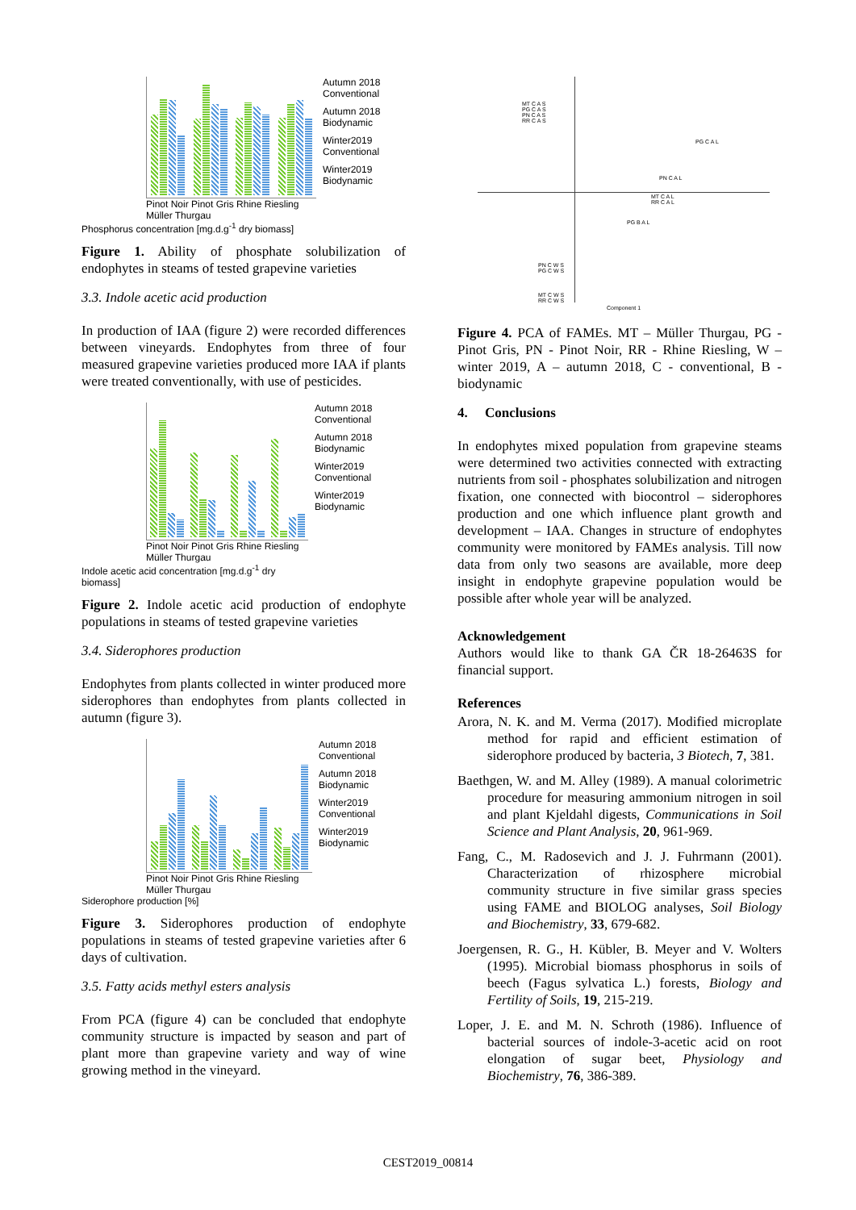Pinot Noir Pinot Gris Rhine Riesling Müller Thurgau
Phosphorus concentration [mg.d.g<sup>-1</sup> dry biomass]
Autumn 2018 Conventional
Autumn 2018 Biodynamic
Winter2019 Conventional
Winter2019 Biodynamic
Figure 1. Ability of phosphate solubilization of endophytes in steams of tested grapevine varieties
3.3. Indole acetic acid production
In production of IAA (figure 2) were recorded differences between vineyards. Endophytes from three of four measured grapevine varieties produced more IAA if plants were treated conventionally, with use of pesticides.
Pinot Noir Pinot Gris Rhine Riesling Müller Thurgau
Indole acetic acid concentration [mg.d.g<sup>-1</sup> dry biomass]
Autumn 2018 Conventional
Autumn 2018 Biodynamic
Winter2019 Conventional
Winter2019 Biodynamic
Figure 2. Indole acetic acid production of endophyte populations in steams of tested grapevine varieties
3.4. Siderophores production
Endophytes from plants collected in winter produced more siderophores than endophytes from plants collected in autumn (figure 3).
Pinot Noir Pinot Gris Rhine Riesling Müller Thurgau
Siderophore production [%]
Autumn 2018 Conventional
Autumn 2018 Biodynamic
Winter2019 Conventional
Winter2019 Biodynamic
Figure 3. Siderophores production of endophyte populations in steams of tested grapevine varieties after 6 days of cultivation.
3.5. Fatty acids methyl esters analysis
From PCA (figure 4) can be concluded that endophyte community structure is impacted by season and part of plant more than grapevine variety and way of wine growing method in the vineyard.
MT C A S
PG C A S
PN C A S
RR C A S
PG C A L
PN C A L
MT C A L
RR C A L
PG B A L
PN C W S
PG C W S
MT C W S
RR C W S
Component 1
Figure 4. PCA of FAMEs. MT – Müller Thurgau, PG - Pinot Gris, PN - Pinot Noir, RR - Rhine Riesling, W – winter 2019, A – autumn 2018, C - conventional, B - biodynamic
4. Conclusions
In endophytes mixed population from grapevine steams were determined two activities connected with extracting nutrients from soil - phosphates solubilization and nitrogen fixation, one connected with biocontrol – siderophores production and one which influence plant growth and development – IAA. Changes in structure of endophytes community were monitored by FAMEs analysis. Till now data from only two seasons are available, more deep insight in endophyte grapevine population would be possible after whole year will be analyzed.
Acknowledgement
Authors would like to thank GA ČR 18-26463S for financial support.
References
Arora, N. K. and M. Verma (2017). Modified microplate method for rapid and efficient estimation of siderophore produced by bacteria, 3 Biotech, 7, 381.
Baethgen, W. and M. Alley (1989). A manual colorimetric procedure for measuring ammonium nitrogen in soil and plant Kjeldahl digests, Communications in Soil Science and Plant Analysis, 20, 961-969.
Fang, C., M. Radosevich and J. J. Fuhrmann (2001). Characterization of rhizosphere microbial community structure in five similar grass species using FAME and BIOLOG analyses, Soil Biology and Biochemistry, 33, 679-682.
Joergensen, R. G., H. Kübler, B. Meyer and V. Wolters (1995). Microbial biomass phosphorus in soils of beech (Fagus sylvatica L.) forests, Biology and Fertility of Soils, 19, 215-219.
Loper, J. E. and M. N. Schroth (1986). Influence of bacterial sources of indole-3-acetic acid on root elongation of sugar beet, Physiology and Biochemistry, 76, 386-389.
CEST2019_00814